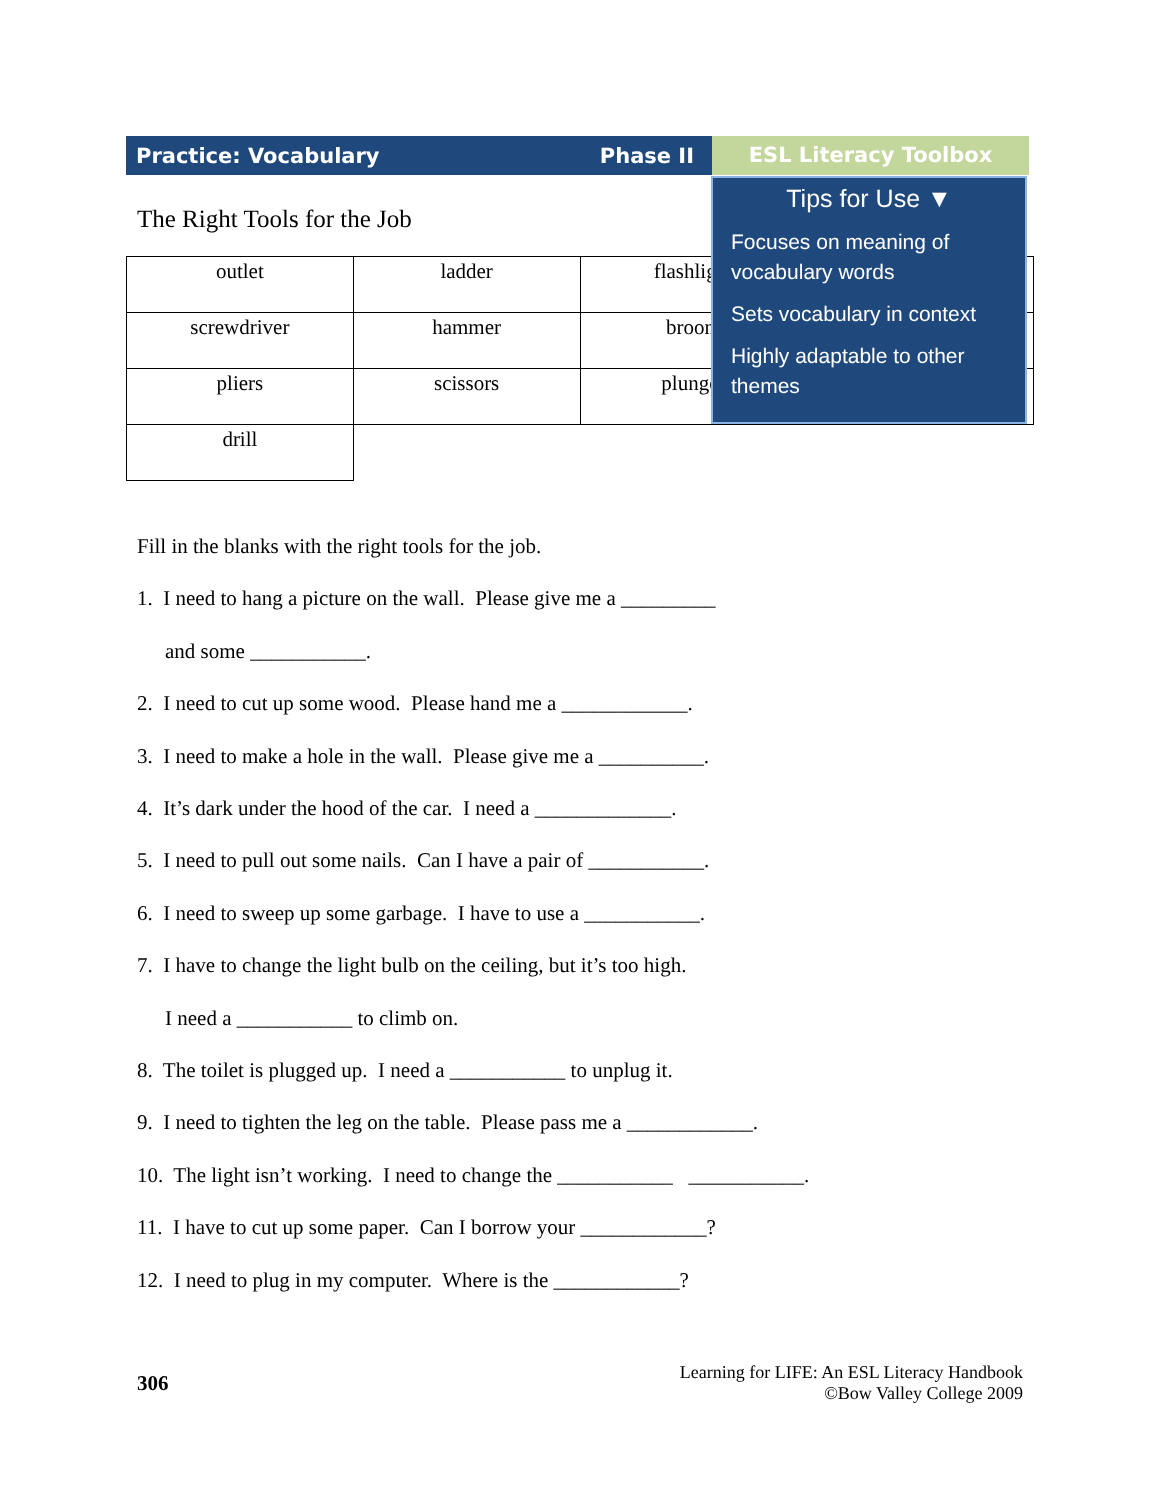Practice: Vocabulary Phase II ESL Literacy Toolbox
The Right Tools for the Job
| outlet | ladder | flashlight | |
| screwdriver | hammer | broom | |
| pliers | scissors | plunger | |
| drill | | | |
Tips for Use ▼
Focuses on meaning of vocabulary words
Sets vocabulary in context
Highly adaptable to other themes
Fill in the blanks with the right tools for the job.
1. I need to hang a picture on the wall. Please give me a _________
and some ___________.
2. I need to cut up some wood. Please hand me a ____________.
3. I need to make a hole in the wall. Please give me a __________.
4. It’s dark under the hood of the car. I need a _____________.
5. I need to pull out some nails. Can I have a pair of ___________.
6. I need to sweep up some garbage. I have to use a ___________.
7. I have to change the light bulb on the ceiling, but it’s too high.
I need a ___________ to climb on.
8. The toilet is plugged up. I need a ___________ to unplug it.
9. I need to tighten the leg on the table. Please pass me a ____________.
10. The light isn’t working. I need to change the ___________ ___________.
11. I have to cut up some paper. Can I borrow your ____________?
12. I need to plug in my computer. Where is the ____________?
306
Learning for LIFE: An ESL Literacy Handbook
©Bow Valley College 2009